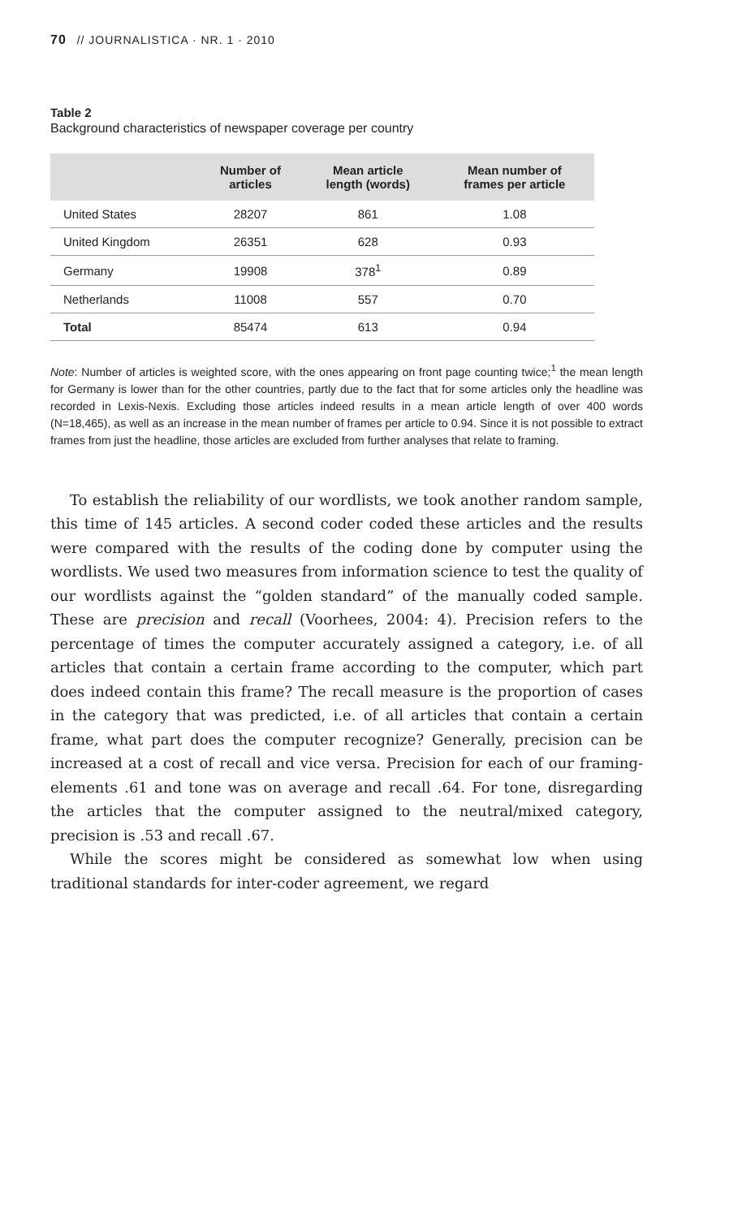70 // JOURNALISTICA · NR. 1 · 2010
Table 2
Background characteristics of newspaper coverage per country
| | Number of articles | Mean article length (words) | Mean number of frames per article |
| --- | --- | --- | --- |
| United States | 28207 | 861 | 1.08 |
| United Kingdom | 26351 | 628 | 0.93 |
| Germany | 19908 | 378<sup>1</sup> | 0.89 |
| Netherlands | 11008 | 557 | 0.70 |
| Total | 85474 | 613 | 0.94 |
Note: Number of articles is weighted score, with the ones appearing on front page counting twice;<sup>1</sup> the mean length for Germany is lower than for the other countries, partly due to the fact that for some articles only the headline was recorded in Lexis-Nexis. Excluding those articles indeed results in a mean article length of over 400 words (N=18,465), as well as an increase in the mean number of frames per article to 0.94. Since it is not possible to extract frames from just the headline, those articles are excluded from further analyses that relate to framing.
To establish the reliability of our wordlists, we took another random sample, this time of 145 articles. A second coder coded these articles and the results were compared with the results of the coding done by computer using the wordlists. We used two measures from information science to test the quality of our wordlists against the “golden standard” of the manually coded sample. These are precision and recall (Voorhees, 2004: 4). Precision refers to the percentage of times the computer accurately assigned a category, i.e. of all articles that contain a certain frame according to the computer, which part does indeed contain this frame? The recall measure is the proportion of cases in the category that was predicted, i.e. of all articles that contain a certain frame, what part does the computer recognize? Generally, precision can be increased at a cost of recall and vice versa. Precision for each of our framing-elements .61 and tone was on average and recall .64. For tone, disregarding the articles that the computer assigned to the neutral/mixed category, precision is .53 and recall .67.
While the scores might be considered as somewhat low when using traditional standards for inter-coder agreement, we regard